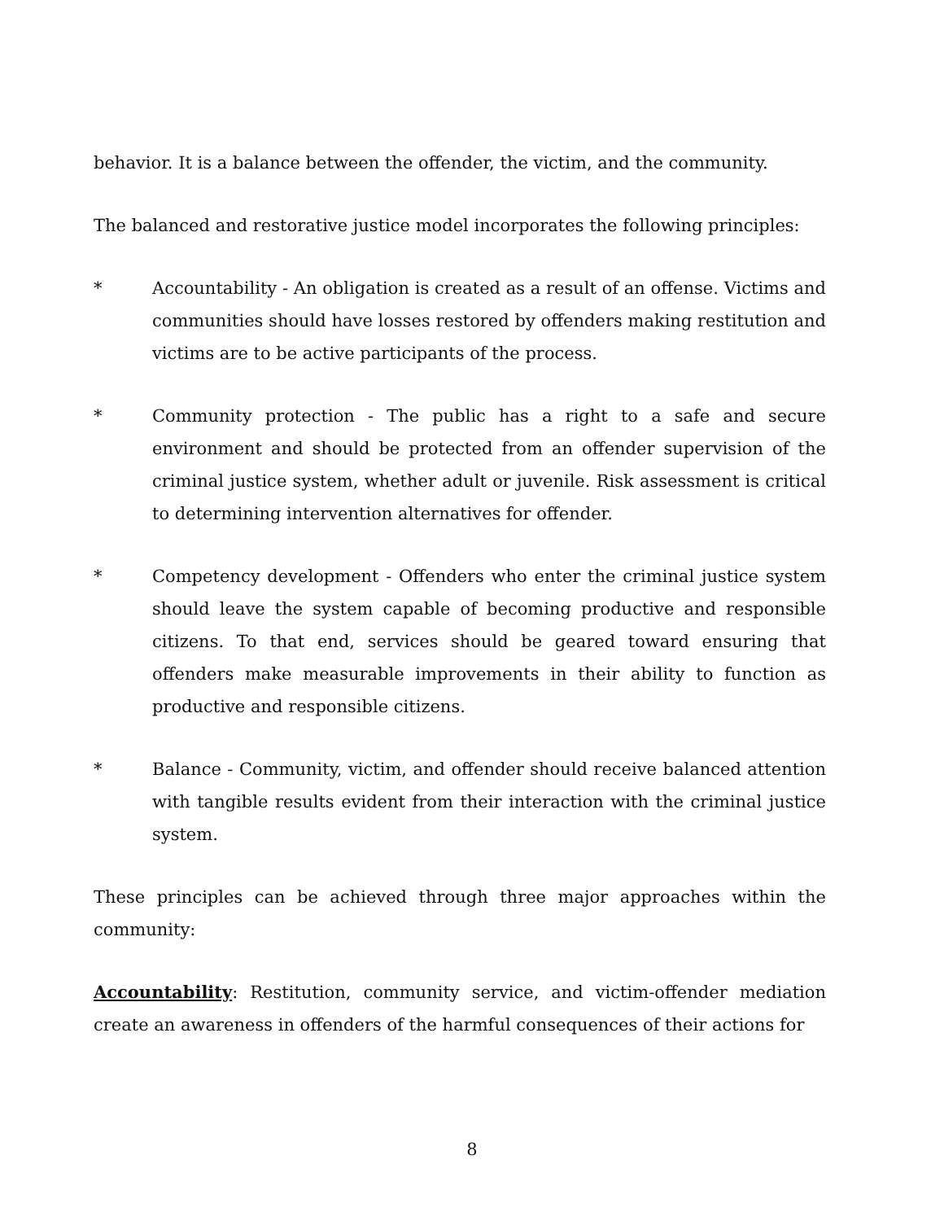behavior. It is a balance between the offender, the victim, and the community.
The balanced and restorative justice model incorporates the following principles:
* Accountability - An obligation is created as a result of an offense. Victims and communities should have losses restored by offenders making restitution and victims are to be active participants of the process.
* Community protection - The public has a right to a safe and secure environment and should be protected from an offender supervision of the criminal justice system, whether adult or juvenile. Risk assessment is critical to determining intervention alternatives for offender.
* Competency development - Offenders who enter the criminal justice system should leave the system capable of becoming productive and responsible citizens. To that end, services should be geared toward ensuring that offenders make measurable improvements in their ability to function as productive and responsible citizens.
* Balance - Community, victim, and offender should receive balanced attention with tangible results evident from their interaction with the criminal justice system.
These principles can be achieved through three major approaches within the community:
Accountability: Restitution, community service, and victim-offender mediation create an awareness in offenders of the harmful consequences of their actions for
8